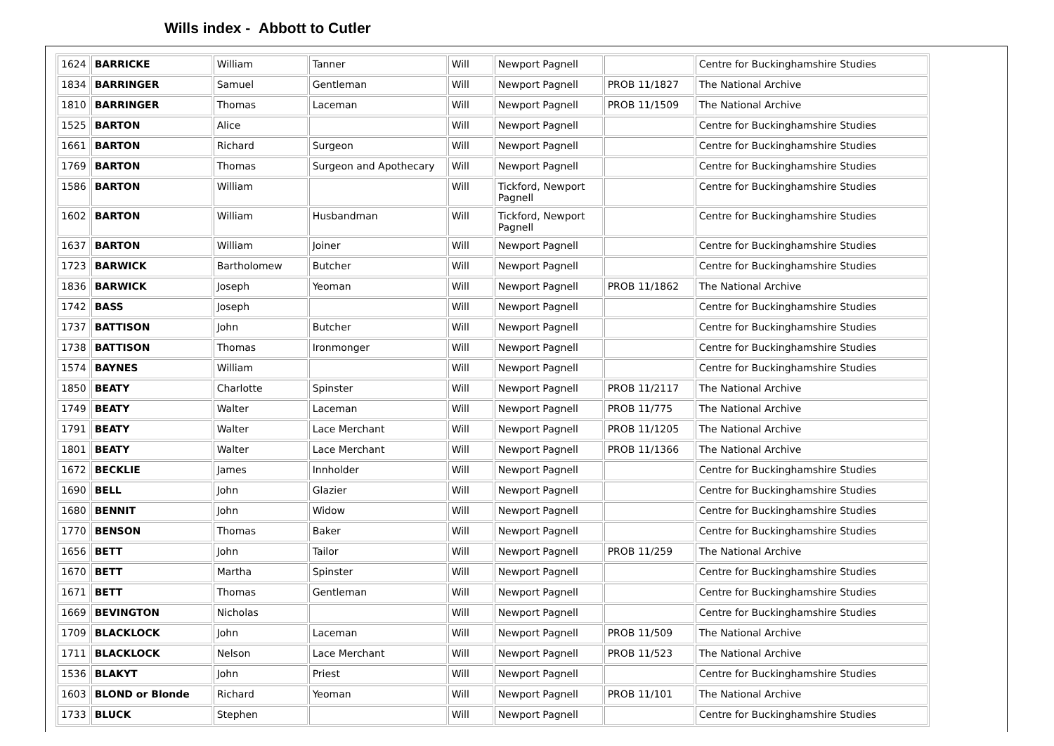Wills index - Abbott to Cutler
| 1624 | BARRICKE | William | Tanner | Will | Newport Pagnell | | Centre for Buckinghamshire Studies |
| 1834 | BARRINGER | Samuel | Gentleman | Will | Newport Pagnell | PROB 11/1827 | The National Archive |
| 1810 | BARRINGER | Thomas | Laceman | Will | Newport Pagnell | PROB 11/1509 | The National Archive |
| 1525 | BARTON | Alice | | Will | Newport Pagnell | | Centre for Buckinghamshire Studies |
| 1661 | BARTON | Richard | Surgeon | Will | Newport Pagnell | | Centre for Buckinghamshire Studies |
| 1769 | BARTON | Thomas | Surgeon and Apothecary | Will | Newport Pagnell | | Centre for Buckinghamshire Studies |
| 1586 | BARTON | William | | Will | Tickford, Newport Pagnell | | Centre for Buckinghamshire Studies |
| 1602 | BARTON | William | Husbandman | Will | Tickford, Newport Pagnell | | Centre for Buckinghamshire Studies |
| 1637 | BARTON | William | Joiner | Will | Newport Pagnell | | Centre for Buckinghamshire Studies |
| 1723 | BARWICK | Bartholomew | Butcher | Will | Newport Pagnell | | Centre for Buckinghamshire Studies |
| 1836 | BARWICK | Joseph | Yeoman | Will | Newport Pagnell | PROB 11/1862 | The National Archive |
| 1742 | BASS | Joseph | | Will | Newport Pagnell | | Centre for Buckinghamshire Studies |
| 1737 | BATTISON | John | Butcher | Will | Newport Pagnell | | Centre for Buckinghamshire Studies |
| 1738 | BATTISON | Thomas | Ironmonger | Will | Newport Pagnell | | Centre for Buckinghamshire Studies |
| 1574 | BAYNES | William | | Will | Newport Pagnell | | Centre for Buckinghamshire Studies |
| 1850 | BEATY | Charlotte | Spinster | Will | Newport Pagnell | PROB 11/2117 | The National Archive |
| 1749 | BEATY | Walter | Laceman | Will | Newport Pagnell | PROB 11/775 | The National Archive |
| 1791 | BEATY | Walter | Lace Merchant | Will | Newport Pagnell | PROB 11/1205 | The National Archive |
| 1801 | BEATY | Walter | Lace Merchant | Will | Newport Pagnell | PROB 11/1366 | The National Archive |
| 1672 | BECKLIE | James | Innholder | Will | Newport Pagnell | | Centre for Buckinghamshire Studies |
| 1690 | BELL | John | Glazier | Will | Newport Pagnell | | Centre for Buckinghamshire Studies |
| 1680 | BENNIT | John | Widow | Will | Newport Pagnell | | Centre for Buckinghamshire Studies |
| 1770 | BENSON | Thomas | Baker | Will | Newport Pagnell | | Centre for Buckinghamshire Studies |
| 1656 | BETT | John | Tailor | Will | Newport Pagnell | PROB 11/259 | The National Archive |
| 1670 | BETT | Martha | Spinster | Will | Newport Pagnell | | Centre for Buckinghamshire Studies |
| 1671 | BETT | Thomas | Gentleman | Will | Newport Pagnell | | Centre for Buckinghamshire Studies |
| 1669 | BEVINGTON | Nicholas | | Will | Newport Pagnell | | Centre for Buckinghamshire Studies |
| 1709 | BLACKLOCK | John | Laceman | Will | Newport Pagnell | PROB 11/509 | The National Archive |
| 1711 | BLACKLOCK | Nelson | Lace Merchant | Will | Newport Pagnell | PROB 11/523 | The National Archive |
| 1536 | BLAKYT | John | Priest | Will | Newport Pagnell | | Centre for Buckinghamshire Studies |
| 1603 | BLOND or Blonde | Richard | Yeoman | Will | Newport Pagnell | PROB 11/101 | The National Archive |
| 1733 | BLUCK | Stephen | | Will | Newport Pagnell | | Centre for Buckinghamshire Studies |